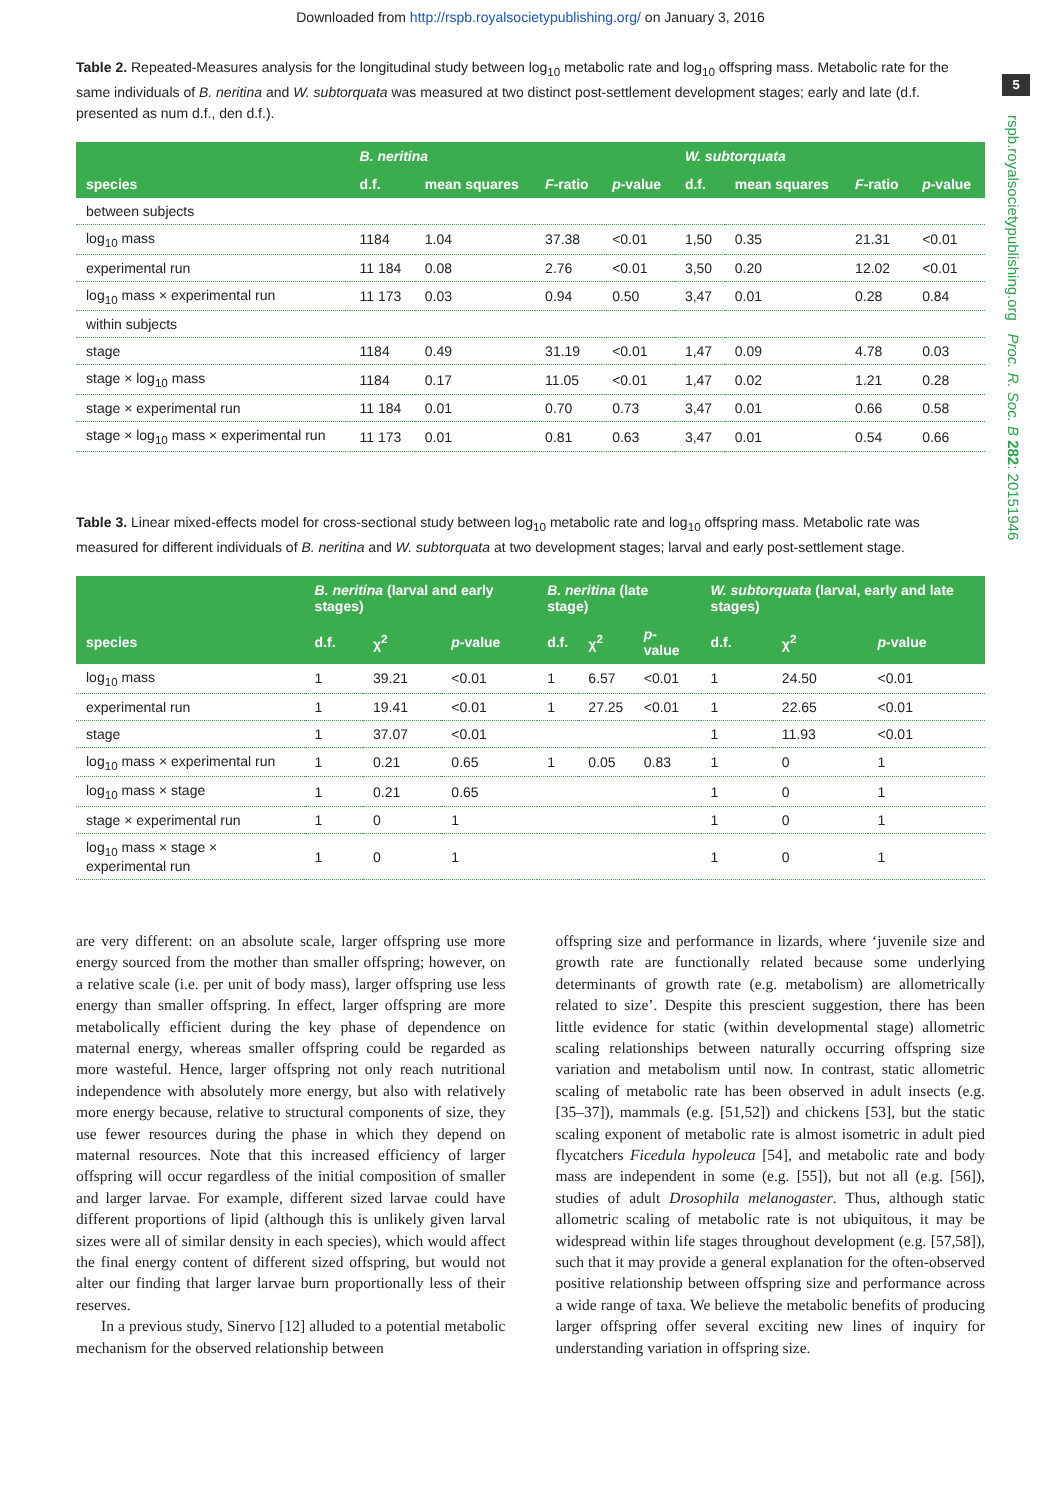Downloaded from http://rspb.royalsocietypublishing.org/ on January 3, 2016
5
rspb.royalsocietypublishing.org Proc. R. Soc. B 282: 20151946
Table 2. Repeated-Measures analysis for the longitudinal study between log<sub>10</sub> metabolic rate and log<sub>10</sub> offspring mass. Metabolic rate for the same individuals of B. neritina and W. subtorquata was measured at two distinct post-settlement development stages; early and late (d.f. presented as num d.f., den d.f.).
| | B. neritina | | | | W. subtorquata | | | |
| --- | --- | --- | --- | --- | --- | --- | --- | --- |
| species | d.f. | mean squares | F -ratio | p -value | d.f. | mean squares | F -ratio | p -value |
| between subjects | | | | | | | | |
| log<sub>10</sub> mass | 1184 | 1.04 | 37.38 | <0.01 | 1,50 | 0.35 | 21.31 | <0.01 |
| experimental run | 11 184 | 0.08 | 2.76 | <0.01 | 3,50 | 0.20 | 12.02 | <0.01 |
| log<sub>10</sub> mass × experimental run | 11 173 | 0.03 | 0.94 | 0.50 | 3,47 | 0.01 | 0.28 | 0.84 |
| within subjects | | | | | | | | |
| stage | 1184 | 0.49 | 31.19 | <0.01 | 1,47 | 0.09 | 4.78 | 0.03 |
| stage × log<sub>10</sub> mass | 1184 | 0.17 | 11.05 | <0.01 | 1,47 | 0.02 | 1.21 | 0.28 |
| stage × experimental run | 11 184 | 0.01 | 0.70 | 0.73 | 3,47 | 0.01 | 0.66 | 0.58 |
| stage × log<sub>10</sub> mass × experimental run | 11 173 | 0.01 | 0.81 | 0.63 | 3,47 | 0.01 | 0.54 | 0.66 |
Table 3. Linear mixed-effects model for cross-sectional study between log<sub>10</sub> metabolic rate and log<sub>10</sub> offspring mass. Metabolic rate was measured for different individuals of B. neritina and W. subtorquata at two development stages; larval and early post-settlement stage.
| | B. neritina (larval and early stages) | | | B. neritina (late stage) | | | W. subtorquata (larval, early and late stages) | | |
| --- | --- | --- | --- | --- | --- | --- | --- | --- | --- |
| species | d.f. | χ<sup>2</sup> | p -value | d.f. | χ<sup>2</sup> | p -value | d.f. | χ<sup>2</sup> | p -value |
| log<sub>10</sub> mass | 1 | 39.21 | <0.01 | 1 | 6.57 | <0.01 | 1 | 24.50 | <0.01 |
| experimental run | 1 | 19.41 | <0.01 | 1 | 27.25 | <0.01 | 1 | 22.65 | <0.01 |
| stage | 1 | 37.07 | <0.01 | | | | 1 | 11.93 | <0.01 |
| log<sub>10</sub> mass × experimental run | 1 | 0.21 | 0.65 | 1 | 0.05 | 0.83 | 1 | 0 | 1 |
| log<sub>10</sub> mass × stage | 1 | 0.21 | 0.65 | | | | 1 | 0 | 1 |
| stage × experimental run | 1 | 0 | 1 | | | | 1 | 0 | 1 |
| log<sub>10</sub> mass × stage × experimental run | 1 | 0 | 1 | | | | 1 | 0 | 1 |
are very different: on an absolute scale, larger offspring use more energy sourced from the mother than smaller offspring; however, on a relative scale (i.e. per unit of body mass), larger offspring use less energy than smaller offspring. In effect, larger offspring are more metabolically efficient during the key phase of dependence on maternal energy, whereas smaller offspring could be regarded as more wasteful. Hence, larger offspring not only reach nutritional independence with absolutely more energy, but also with relatively more energy because, relative to structural components of size, they use fewer resources during the phase in which they depend on maternal resources. Note that this increased efficiency of larger offspring will occur regardless of the initial composition of smaller and larger larvae. For example, different sized larvae could have different proportions of lipid (although this is unlikely given larval sizes were all of similar density in each species), which would affect the final energy content of different sized offspring, but would not alter our finding that larger larvae burn proportionally less of their reserves.
In a previous study, Sinervo [12] alluded to a potential metabolic mechanism for the observed relationship between
offspring size and performance in lizards, where ‘juvenile size and growth rate are functionally related because some underlying determinants of growth rate (e.g. metabolism) are allometrically related to size’. Despite this prescient suggestion, there has been little evidence for static (within developmental stage) allometric scaling relationships between naturally occurring offspring size variation and metabolism until now. In contrast, static allometric scaling of metabolic rate has been observed in adult insects (e.g. [35–37]), mammals (e.g. [51,52]) and chickens [53], but the static scaling exponent of metabolic rate is almost isometric in adult pied flycatchers Ficedula hypoleuca [54], and metabolic rate and body mass are independent in some (e.g. [55]), but not all (e.g. [56]), studies of adult Drosophila melanogaster. Thus, although static allometric scaling of metabolic rate is not ubiquitous, it may be widespread within life stages throughout development (e.g. [57,58]), such that it may provide a general explanation for the often-observed positive relationship between offspring size and performance across a wide range of taxa. We believe the metabolic benefits of producing larger offspring offer several exciting new lines of inquiry for understanding variation in offspring size.